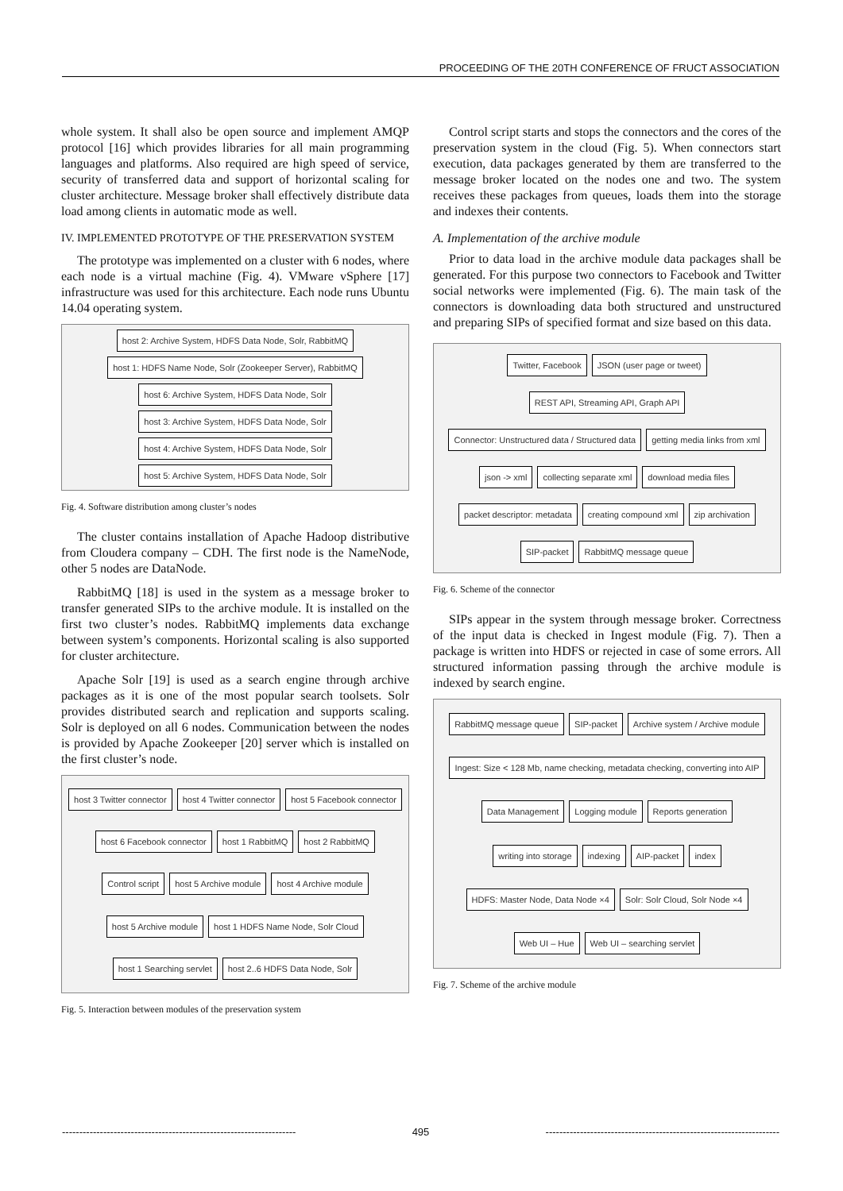PROCEEDING OF THE 20TH CONFERENCE OF FRUCT ASSOCIATION
whole system. It shall also be open source and implement AMQP protocol [16] which provides libraries for all main programming languages and platforms. Also required are high speed of service, security of transferred data and support of horizontal scaling for cluster architecture. Message broker shall effectively distribute data load among clients in automatic mode as well.
IV. IMPLEMENTED PROTOTYPE OF THE PRESERVATION SYSTEM
The prototype was implemented on a cluster with 6 nodes, where each node is a virtual machine (Fig. 4). VMware vSphere [17] infrastructure was used for this architecture. Each node runs Ubuntu 14.04 operating system.
host 2: Archive System, HDFS Data Node, Solr, RabbitMQ host 1: HDFS Name Node, Solr (Zookeeper Server), RabbitMQ host 6: Archive System, HDFS Data Node, Solr host 3: Archive System, HDFS Data Node, Solr host 4: Archive System, HDFS Data Node, Solr host 5: Archive System, HDFS Data Node, Solr
Fig. 4. Software distribution among cluster’s nodes
The cluster contains installation of Apache Hadoop distributive from Cloudera company – CDH. The first node is the NameNode, other 5 nodes are DataNode.
RabbitMQ [18] is used in the system as a message broker to transfer generated SIPs to the archive module. It is installed on the first two cluster’s nodes. RabbitMQ implements data exchange between system’s components. Horizontal scaling is also supported for cluster architecture.
Apache Solr [19] is used as a search engine through archive packages as it is one of the most popular search toolsets. Solr provides distributed search and replication and supports scaling. Solr is deployed on all 6 nodes. Communication between the nodes is provided by Apache Zookeeper [20] server which is installed on the first cluster’s node.
host 3 Twitter connector host 4 Twitter connector host 5 Facebook connector host 6 Facebook connector host 1 RabbitMQ host 2 RabbitMQ Control script host 5 Archive module host 4 Archive module host 5 Archive module host 1 HDFS Name Node, Solr Cloud host 1 Searching servlet host 2..6 HDFS Data Node, Solr
Fig. 5. Interaction between modules of the preservation system
Control script starts and stops the connectors and the cores of the preservation system in the cloud (Fig. 5). When connectors start execution, data packages generated by them are transferred to the message broker located on the nodes one and two. The system receives these packages from queues, loads them into the storage and indexes their contents.
A. Implementation of the archive module
Prior to data load in the archive module data packages shall be generated. For this purpose two connectors to Facebook and Twitter social networks were implemented (Fig. 6). The main task of the connectors is downloading data both structured and unstructured and preparing SIPs of specified format and size based on this data.
Twitter, Facebook JSON (user page or tweet) REST API, Streaming API, Graph API Connector: Unstructured data / Structured data getting media links from xml json -> xml collecting separate xml download media files packet descriptor: metadata creating compound xml zip archivation SIP-packet RabbitMQ message queue
Fig. 6. Scheme of the connector
SIPs appear in the system through message broker. Correctness of the input data is checked in Ingest module (Fig. 7). Then a package is written into HDFS or rejected in case of some errors. All structured information passing through the archive module is indexed by search engine.
RabbitMQ message queue SIP-packet Archive system / Archive module Ingest: Size < 128 Mb, name checking, metadata checking, converting into AIP Data Management Logging module Reports generation writing into storage indexing AIP-packet index HDFS: Master Node, Data Node ×4 Solr: Solr Cloud, Solr Node ×4 Web UI – Hue Web UI – searching servlet
Fig. 7. Scheme of the archive module
-------------------------------------------------------------------- 495 --------------------------------------------------------------------